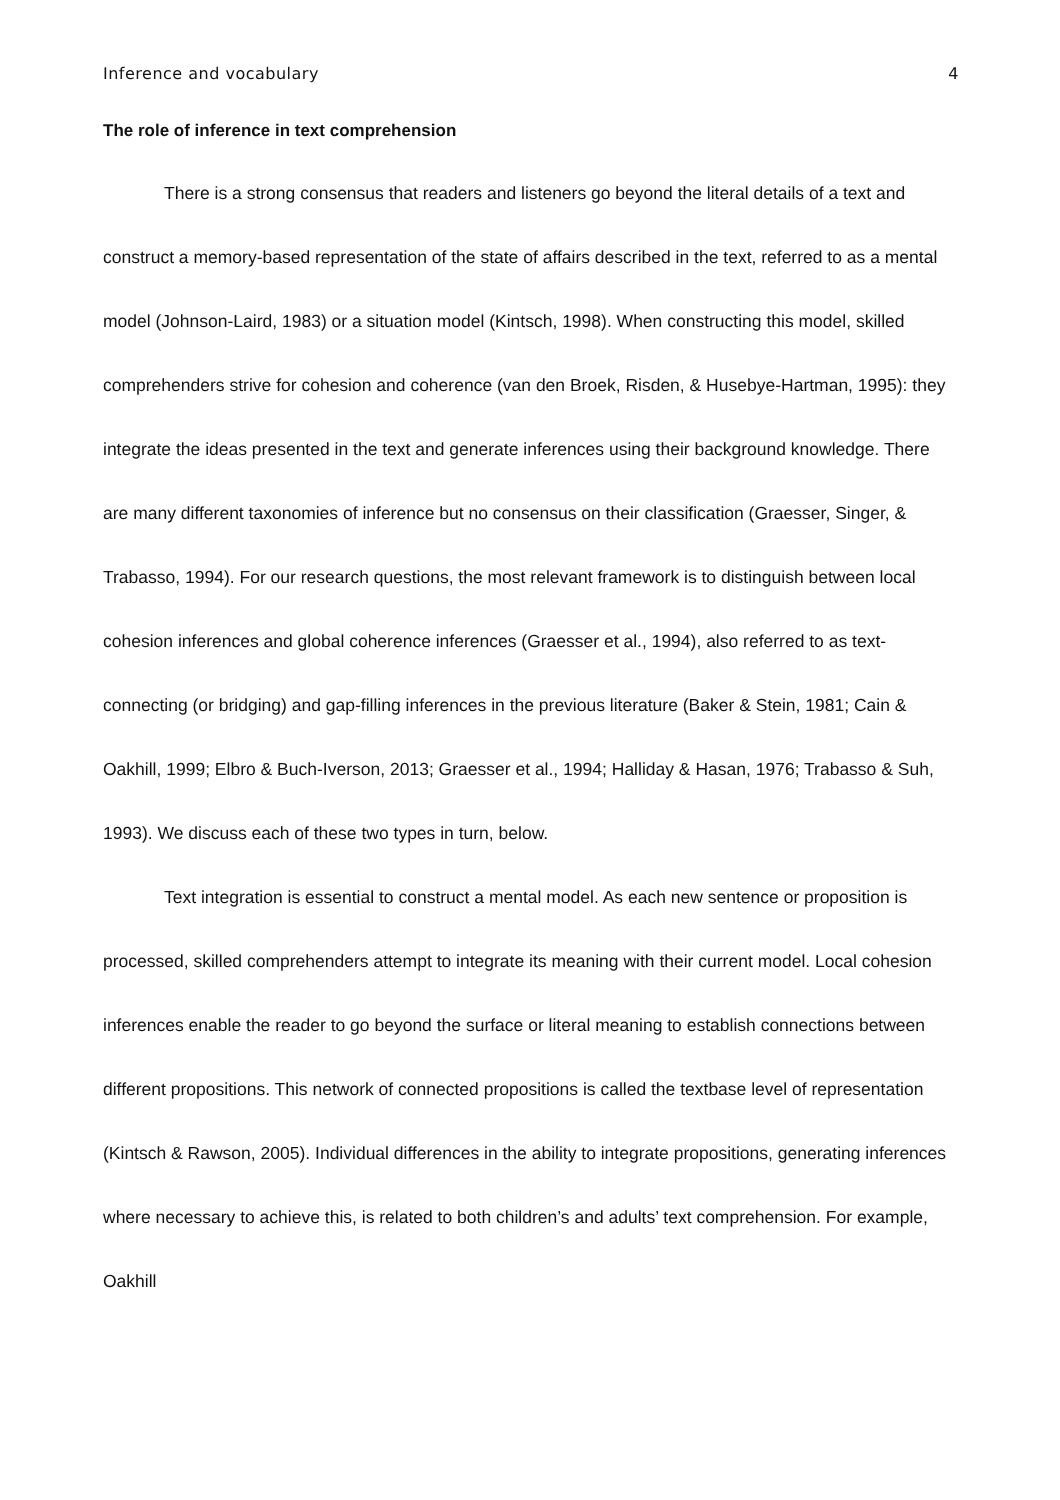Inference and vocabulary 4
The role of inference in text comprehension
There is a strong consensus that readers and listeners go beyond the literal details of a text and construct a memory-based representation of the state of affairs described in the text, referred to as a mental model (Johnson-Laird, 1983) or a situation model (Kintsch, 1998). When constructing this model, skilled comprehenders strive for cohesion and coherence (van den Broek, Risden, & Husebye-Hartman, 1995): they integrate the ideas presented in the text and generate inferences using their background knowledge. There are many different taxonomies of inference but no consensus on their classification (Graesser, Singer, & Trabasso, 1994). For our research questions, the most relevant framework is to distinguish between local cohesion inferences and global coherence inferences (Graesser et al., 1994), also referred to as text-connecting (or bridging) and gap-filling inferences in the previous literature (Baker & Stein, 1981; Cain & Oakhill, 1999; Elbro & Buch-Iverson, 2013; Graesser et al., 1994; Halliday & Hasan, 1976; Trabasso & Suh, 1993). We discuss each of these two types in turn, below.
Text integration is essential to construct a mental model. As each new sentence or proposition is processed, skilled comprehenders attempt to integrate its meaning with their current model. Local cohesion inferences enable the reader to go beyond the surface or literal meaning to establish connections between different propositions. This network of connected propositions is called the textbase level of representation (Kintsch & Rawson, 2005). Individual differences in the ability to integrate propositions, generating inferences where necessary to achieve this, is related to both children’s and adults’ text comprehension. For example, Oakhill